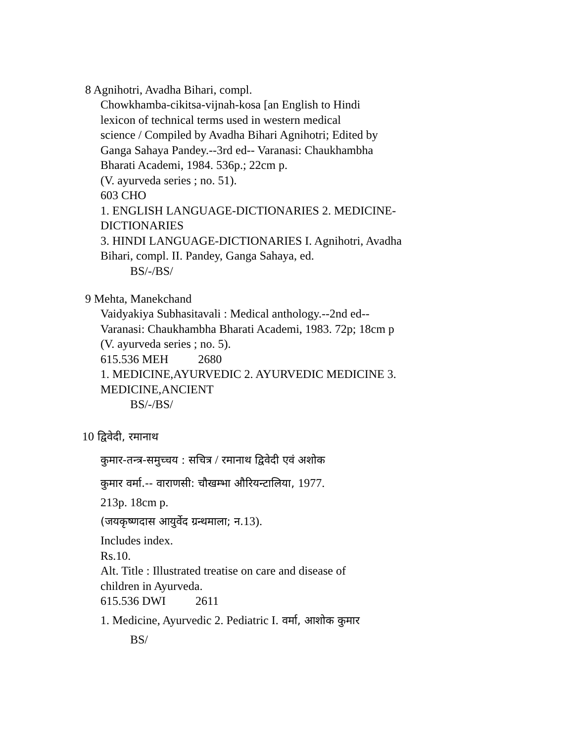8 Agnihotri, Avadha Bihari, compl.
Chowkhamba-cikitsa-vijnah-kosa [an English to Hindi
lexicon of technical terms used in western medical
science / Compiled by Avadha Bihari Agnihotri; Edited by
Ganga Sahaya Pandey.--3rd ed-- Varanasi: Chaukhambha
Bharati Academi, 1984. 536p.; 22cm p.
(V. ayurveda series ; no. 51).
603 CHO
1. ENGLISH LANGUAGE-DICTIONARIES 2. MEDICINE-
DICTIONARIES
3. HINDI LANGUAGE-DICTIONARIES I. Agnihotri, Avadha
Bihari, compl. II. Pandey, Ganga Sahaya, ed.
BS/-/BS/
9 Mehta, Manekchand
Vaidyakiya Subhasitavali : Medical anthology.--2nd ed--
Varanasi: Chaukhambha Bharati Academi, 1983. 72p; 18cm p
(V. ayurveda series ; no. 5).
615.536 MEH 2680
1. MEDICINE,AYURVEDIC 2. AYURVEDIC MEDICINE 3.
MEDICINE,ANCIENT
BS/-/BS/
10 द्विवेदी, रमानाथ
कुमार-तन्त्र-समुच्चय : सचित्र / रमानाथ द्विवेदी एवं अशोक
कुमार वर्मा.-- वाराणसी: चौखम्भा औरियन्टालिया, 1977.
213p. 18cm p.
(जयकृष्णदास आयुर्वेद ग्रन्थमाला; न.13).
Includes index.
Rs.10.
Alt. Title : Illustrated treatise on care and disease of
children in Ayurveda.
615.536 DWI 2611
1. Medicine, Ayurvedic 2. Pediatric I. वर्मा, आशोक कुमार
BS/